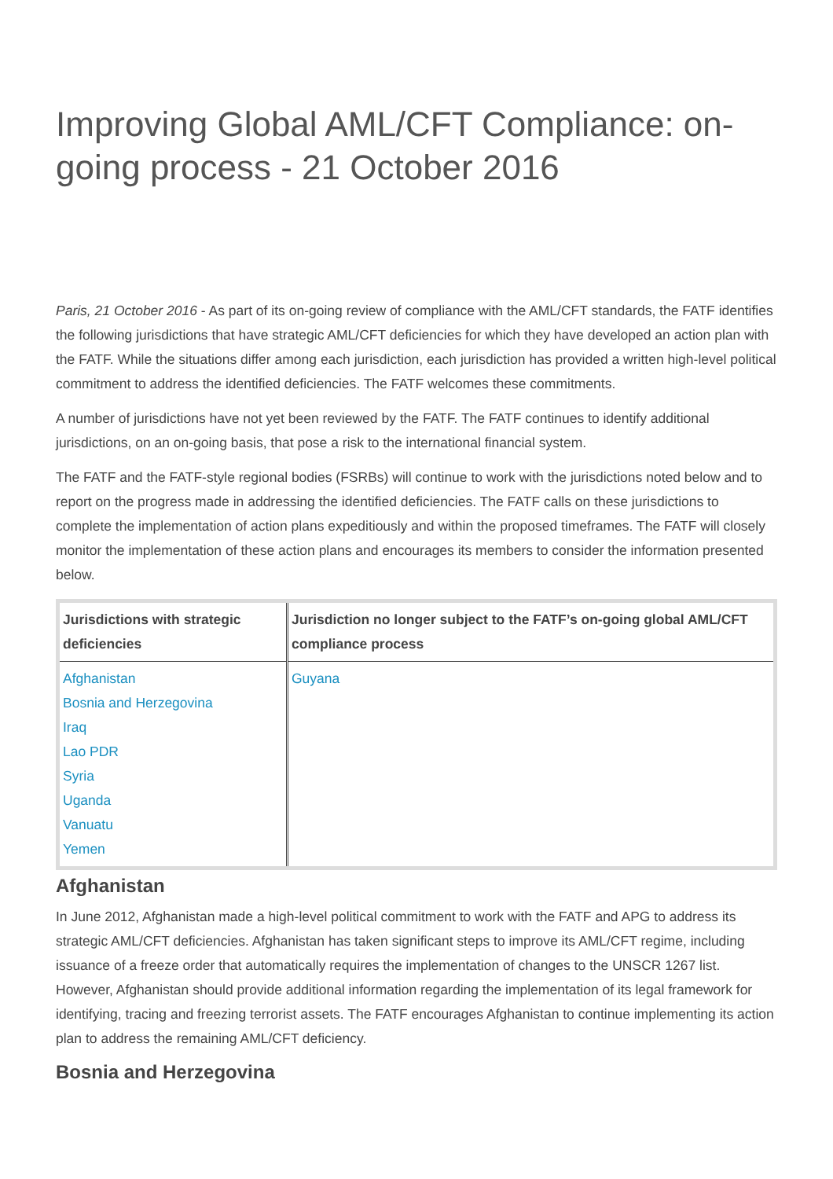Improving Global AML/CFT Compliance: on-going process - 21 October 2016
Paris, 21 October 2016 - As part of its on-going review of compliance with the AML/CFT standards, the FATF identifies the following jurisdictions that have strategic AML/CFT deficiencies for which they have developed an action plan with the FATF. While the situations differ among each jurisdiction, each jurisdiction has provided a written high-level political commitment to address the identified deficiencies. The FATF welcomes these commitments.
A number of jurisdictions have not yet been reviewed by the FATF. The FATF continues to identify additional jurisdictions, on an on-going basis, that pose a risk to the international financial system.
The FATF and the FATF-style regional bodies (FSRBs) will continue to work with the jurisdictions noted below and to report on the progress made in addressing the identified deficiencies. The FATF calls on these jurisdictions to complete the implementation of action plans expeditiously and within the proposed timeframes. The FATF will closely monitor the implementation of these action plans and encourages its members to consider the information presented below.
| Jurisdictions with strategic deficiencies | Jurisdiction no longer subject to the FATF’s on-going global AML/CFT compliance process |
| --- | --- |
| Afghanistan Bosnia and Herzegovina Iraq Lao PDR Syria Uganda Vanuatu Yemen | Guyana |
Afghanistan
In June 2012, Afghanistan made a high-level political commitment to work with the FATF and APG to address its strategic AML/CFT deficiencies. Afghanistan has taken significant steps to improve its AML/CFT regime, including issuance of a freeze order that automatically requires the implementation of changes to the UNSCR 1267 list. However, Afghanistan should provide additional information regarding the implementation of its legal framework for identifying, tracing and freezing terrorist assets. The FATF encourages Afghanistan to continue implementing its action plan to address the remaining AML/CFT deficiency.
Bosnia and Herzegovina